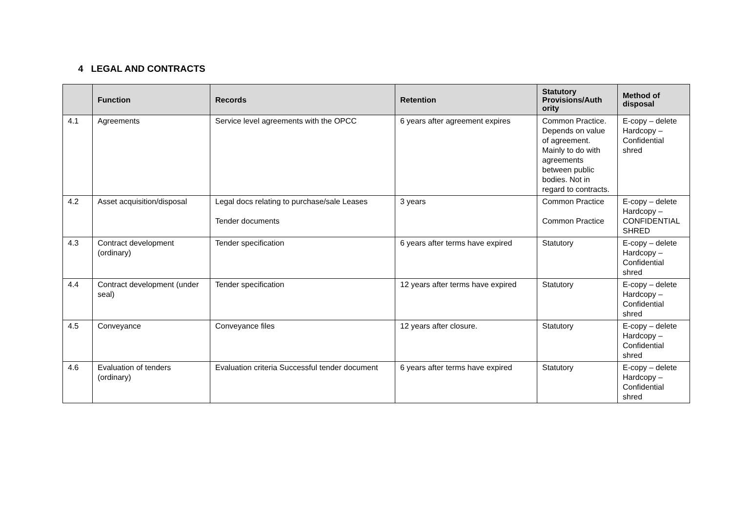4 LEGAL AND CONTRACTS
| | Function | Records | Retention | Statutory Provisions/Auth ority | Method of disposal |
| --- | --- | --- | --- | --- | --- |
| 4.1 | Agreements | Service level agreements with the OPCC | 6 years after agreement expires | Common Practice. Depends on value of agreement. Mainly to do with agreements between public bodies. Not in regard to contracts. | E-copy – delete Hardcopy – Confidential shred |
| 4.2 | Asset acquisition/disposal | Legal docs relating to purchase/sale Leases Tender documents | 3 years | Common Practice Common Practice | E-copy – delete Hardcopy – CONFIDENTIAL SHRED |
| 4.3 | Contract development (ordinary) | Tender specification | 6 years after terms have expired | Statutory | E-copy – delete Hardcopy – Confidential shred |
| 4.4 | Contract development (under seal) | Tender specification | 12 years after terms have expired | Statutory | E-copy – delete Hardcopy – Confidential shred |
| 4.5 | Conveyance | Conveyance files | 12 years after closure. | Statutory | E-copy – delete Hardcopy – Confidential shred |
| 4.6 | Evaluation of tenders (ordinary) | Evaluation criteria Successful tender document | 6 years after terms have expired | Statutory | E-copy – delete Hardcopy – Confidential shred |